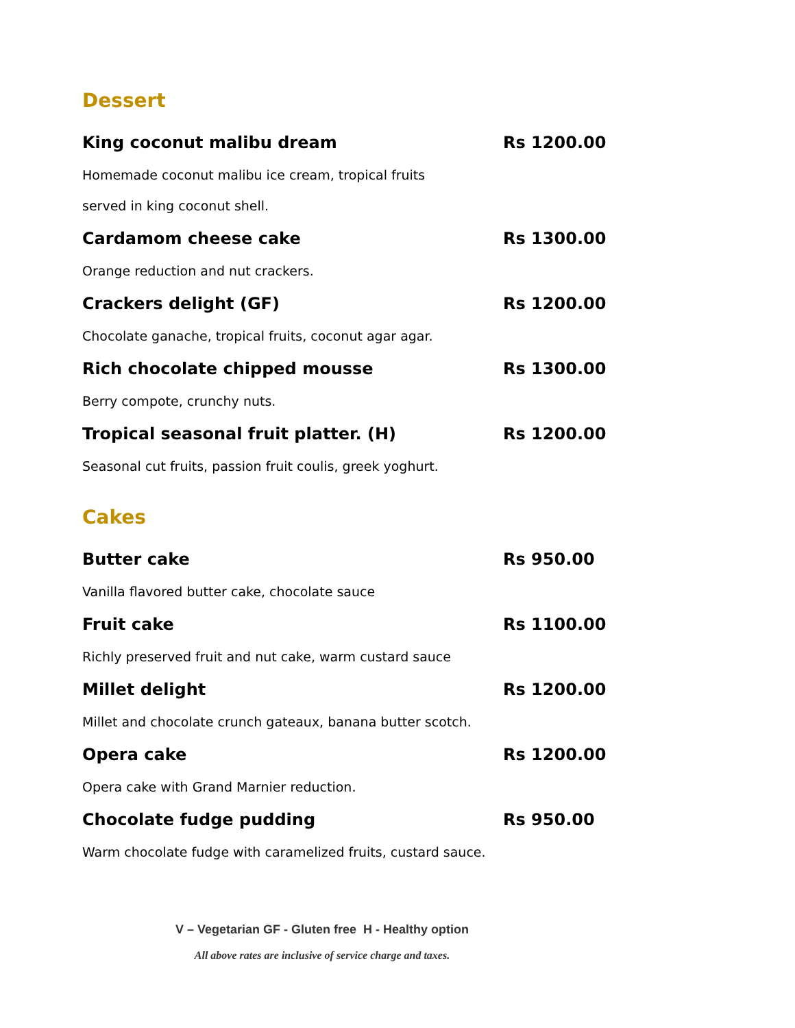Dessert
King coconut malibu dream Rs 1200.00
Homemade coconut malibu ice cream, tropical fruits
served in king coconut shell.
Cardamom cheese cake Rs 1300.00
Orange reduction and nut crackers.
Crackers delight (GF) Rs 1200.00
Chocolate ganache, tropical fruits, coconut agar agar.
Rich chocolate chipped mousse Rs 1300.00
Berry compote, crunchy nuts.
Tropical seasonal fruit platter. (H) Rs 1200.00
Seasonal cut fruits, passion fruit coulis, greek yoghurt.
Cakes
Butter cake Rs 950.00
Vanilla flavored butter cake, chocolate sauce
Fruit cake Rs 1100.00
Richly preserved fruit and nut cake, warm custard sauce
Millet delight Rs 1200.00
Millet and chocolate crunch gateaux, banana butter scotch.
Opera cake Rs 1200.00
Opera cake with Grand Marnier reduction.
Chocolate fudge pudding Rs 950.00
Warm chocolate fudge with caramelized fruits, custard sauce.
V – Vegetarian GF - Gluten free H - Healthy option
All above rates are inclusive of service charge and taxes.